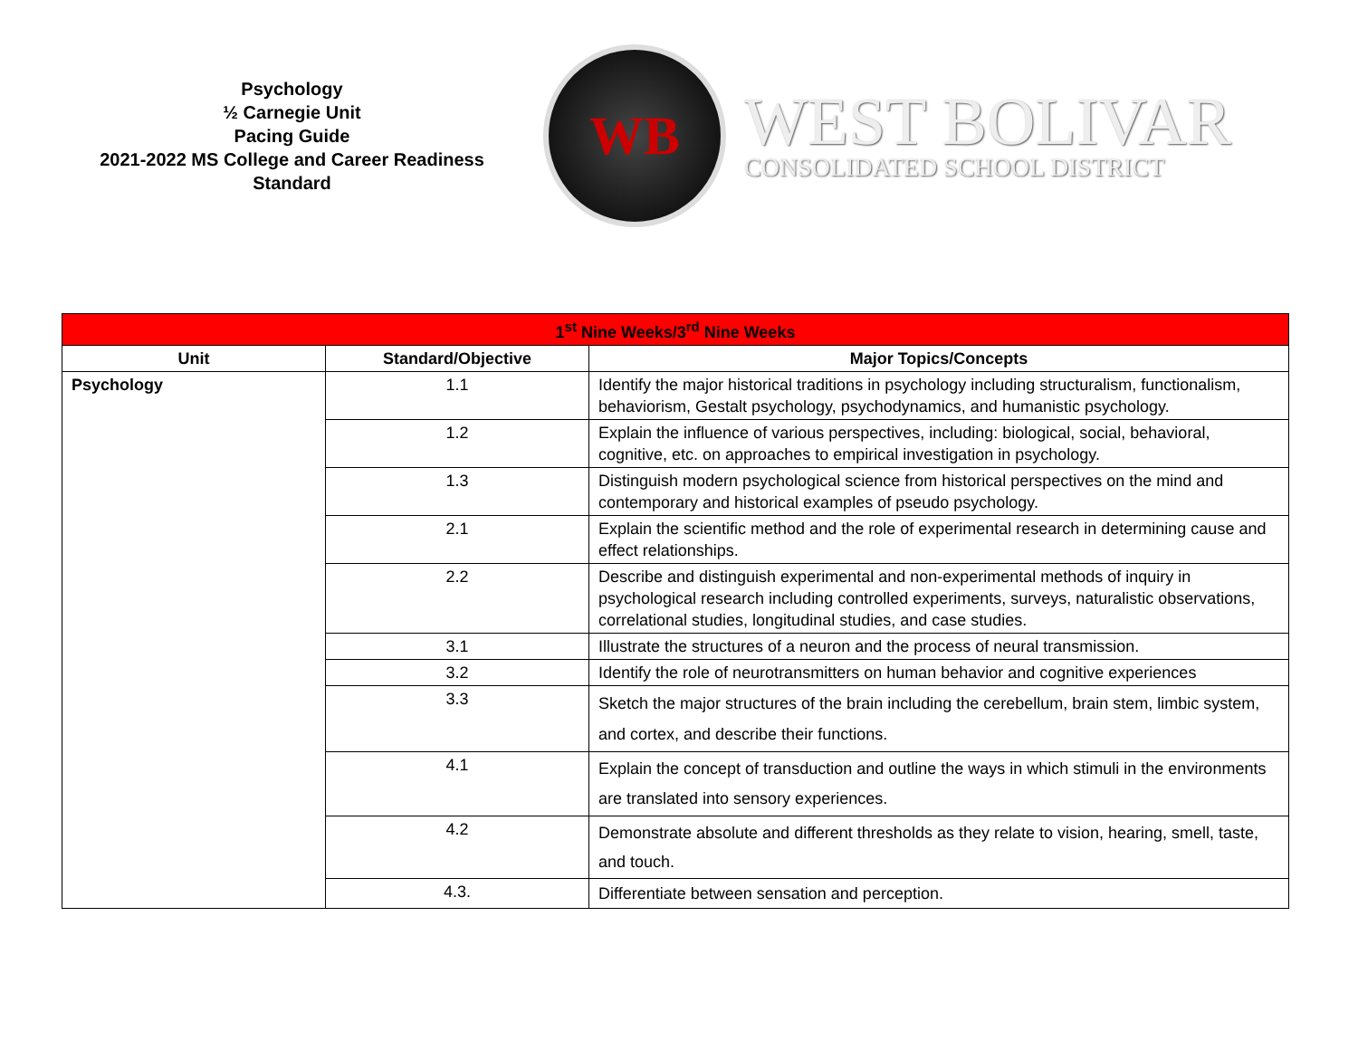Psychology
½ Carnegie Unit
Pacing Guide
2021-2022 MS College and Career Readiness Standard
WB
WEST BOLIVAR
CONSOLIDATED SCHOOL DISTRICT
| 1<sup>st</sup> Nine Weeks/3<sup>rd</sup> Nine Weeks | | |
| Unit | Standard/Objective | Major Topics/Concepts |
| Psychology | 1.1 | Identify the major historical traditions in psychology including structuralism, functionalism, behaviorism, Gestalt psychology, psychodynamics, and humanistic psychology. |
| | 1.2 | Explain the influence of various perspectives, including: biological, social, behavioral, cognitive, etc. on approaches to empirical investigation in psychology. |
| | 1.3 | Distinguish modern psychological science from historical perspectives on the mind and contemporary and historical examples of pseudo psychology. |
| | 2.1 | Explain the scientific method and the role of experimental research in determining cause and effect relationships. |
| | 2.2 | Describe and distinguish experimental and non-experimental methods of inquiry in psychological research including controlled experiments, surveys, naturalistic observations, correlational studies, longitudinal studies, and case studies. |
| | 3.1 | Illustrate the structures of a neuron and the process of neural transmission. |
| | 3.2 | Identify the role of neurotransmitters on human behavior and cognitive experiences |
| | 3.3 | Sketch the major structures of the brain including the cerebellum, brain stem, limbic system, and cortex, and describe their functions. |
| | 4.1 | Explain the concept of transduction and outline the ways in which stimuli in the environments are translated into sensory experiences. |
| | 4.2 | Demonstrate absolute and different thresholds as they relate to vision, hearing, smell, taste, and touch. |
| | 4.3. | Differentiate between sensation and perception. |